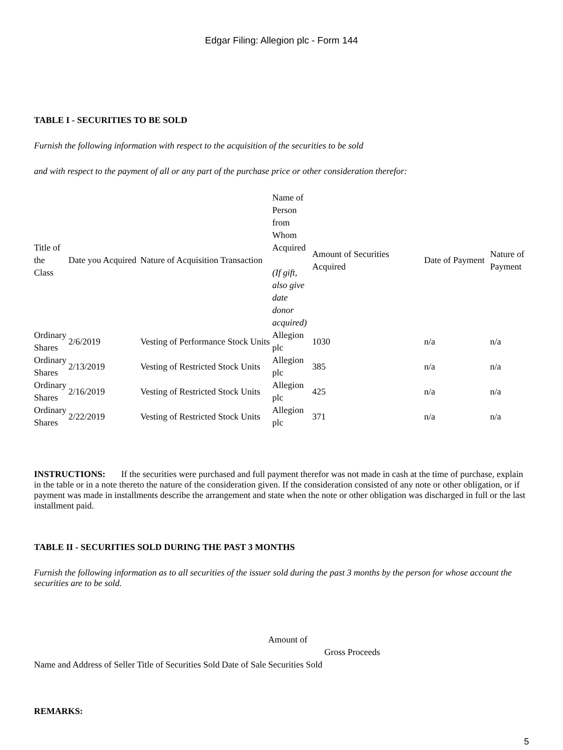Edgar Filing: Allegion plc - Form 144
TABLE I - SECURITIES TO BE SOLD
Furnish the following information with respect to the acquisition of the securities to be sold
and with respect to the payment of all or any part of the purchase price or other consideration therefor:
| Title of the Class | Date you Acquired | Nature of Acquisition Transaction | Name of Person from Whom Acquired (If gift, also give date donor acquired) | Amount of Securities Acquired | Date of Payment | Nature of Payment |
| --- | --- | --- | --- | --- | --- | --- |
| Ordinary Shares | 2/6/2019 | Vesting of Performance Stock Units | Allegion plc | 1030 | n/a | n/a |
| Ordinary Shares | 2/13/2019 | Vesting of Restricted Stock Units | Allegion plc | 385 | n/a | n/a |
| Ordinary Shares | 2/16/2019 | Vesting of Restricted Stock Units | Allegion plc | 425 | n/a | n/a |
| Ordinary Shares | 2/22/2019 | Vesting of Restricted Stock Units | Allegion plc | 371 | n/a | n/a |
INSTRUCTIONS: If the securities were purchased and full payment therefor was not made in cash at the time of purchase, explain in the table or in a note thereto the nature of the consideration given. If the consideration consisted of any note or other obligation, or if payment was made in installments describe the arrangement and state when the note or other obligation was discharged in full or the last installment paid.
TABLE II - SECURITIES SOLD DURING THE PAST 3 MONTHS
Furnish the following information as to all securities of the issuer sold during the past 3 months by the person for whose account the securities are to be sold.
| Name and Address of Seller | Title of Securities Sold | Date of Sale | Amount of Securities Sold | Gross Proceeds |
| --- | --- | --- | --- | --- |
REMARKS:
5